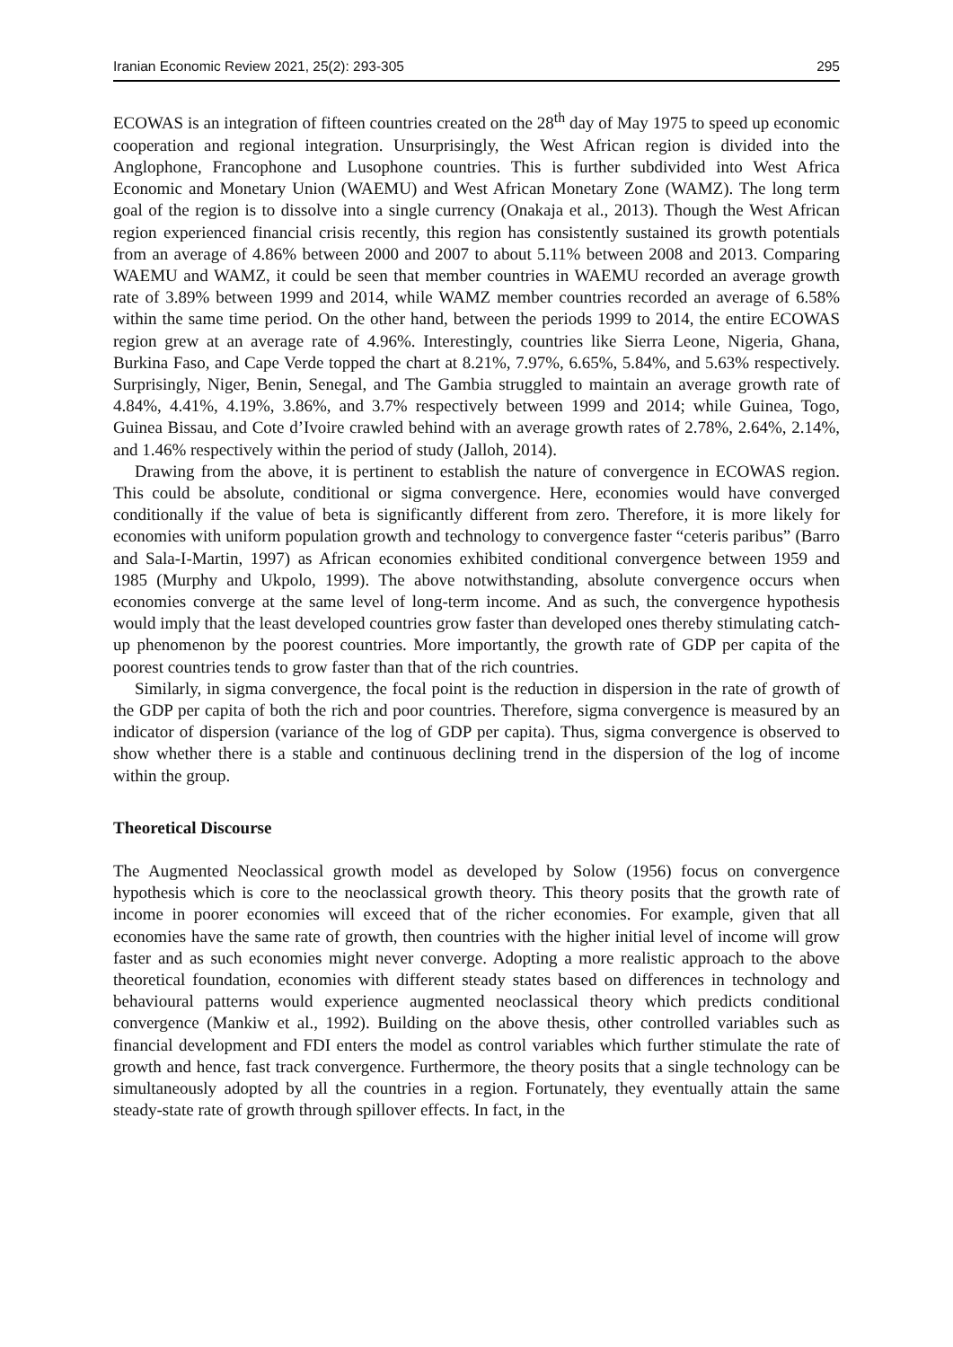Iranian Economic Review 2021, 25(2): 293-305 295
ECOWAS is an integration of fifteen countries created on the 28<sup>th</sup> day of May 1975 to speed up economic cooperation and regional integration. Unsurprisingly, the West African region is divided into the Anglophone, Francophone and Lusophone countries. This is further subdivided into West Africa Economic and Monetary Union (WAEMU) and West African Monetary Zone (WAMZ). The long term goal of the region is to dissolve into a single currency (Onakaja et al., 2013). Though the West African region experienced financial crisis recently, this region has consistently sustained its growth potentials from an average of 4.86% between 2000 and 2007 to about 5.11% between 2008 and 2013. Comparing WAEMU and WAMZ, it could be seen that member countries in WAEMU recorded an average growth rate of 3.89% between 1999 and 2014, while WAMZ member countries recorded an average of 6.58% within the same time period. On the other hand, between the periods 1999 to 2014, the entire ECOWAS region grew at an average rate of 4.96%. Interestingly, countries like Sierra Leone, Nigeria, Ghana, Burkina Faso, and Cape Verde topped the chart at 8.21%, 7.97%, 6.65%, 5.84%, and 5.63% respectively. Surprisingly, Niger, Benin, Senegal, and The Gambia struggled to maintain an average growth rate of 4.84%, 4.41%, 4.19%, 3.86%, and 3.7% respectively between 1999 and 2014; while Guinea, Togo, Guinea Bissau, and Cote d’Ivoire crawled behind with an average growth rates of 2.78%, 2.64%, 2.14%, and 1.46% respectively within the period of study (Jalloh, 2014).
Drawing from the above, it is pertinent to establish the nature of convergence in ECOWAS region. This could be absolute, conditional or sigma convergence. Here, economies would have converged conditionally if the value of beta is significantly different from zero. Therefore, it is more likely for economies with uniform population growth and technology to convergence faster “ceteris paribus” (Barro and Sala-I-Martin, 1997) as African economies exhibited conditional convergence between 1959 and 1985 (Murphy and Ukpolo, 1999). The above notwithstanding, absolute convergence occurs when economies converge at the same level of long-term income. And as such, the convergence hypothesis would imply that the least developed countries grow faster than developed ones thereby stimulating catch-up phenomenon by the poorest countries. More importantly, the growth rate of GDP per capita of the poorest countries tends to grow faster than that of the rich countries.
Similarly, in sigma convergence, the focal point is the reduction in dispersion in the rate of growth of the GDP per capita of both the rich and poor countries. Therefore, sigma convergence is measured by an indicator of dispersion (variance of the log of GDP per capita). Thus, sigma convergence is observed to show whether there is a stable and continuous declining trend in the dispersion of the log of income within the group.
Theoretical Discourse
The Augmented Neoclassical growth model as developed by Solow (1956) focus on convergence hypothesis which is core to the neoclassical growth theory. This theory posits that the growth rate of income in poorer economies will exceed that of the richer economies. For example, given that all economies have the same rate of growth, then countries with the higher initial level of income will grow faster and as such economies might never converge. Adopting a more realistic approach to the above theoretical foundation, economies with different steady states based on differences in technology and behavioural patterns would experience augmented neoclassical theory which predicts conditional convergence (Mankiw et al., 1992). Building on the above thesis, other controlled variables such as financial development and FDI enters the model as control variables which further stimulate the rate of growth and hence, fast track convergence. Furthermore, the theory posits that a single technology can be simultaneously adopted by all the countries in a region. Fortunately, they eventually attain the same steady-state rate of growth through spillover effects. In fact, in the